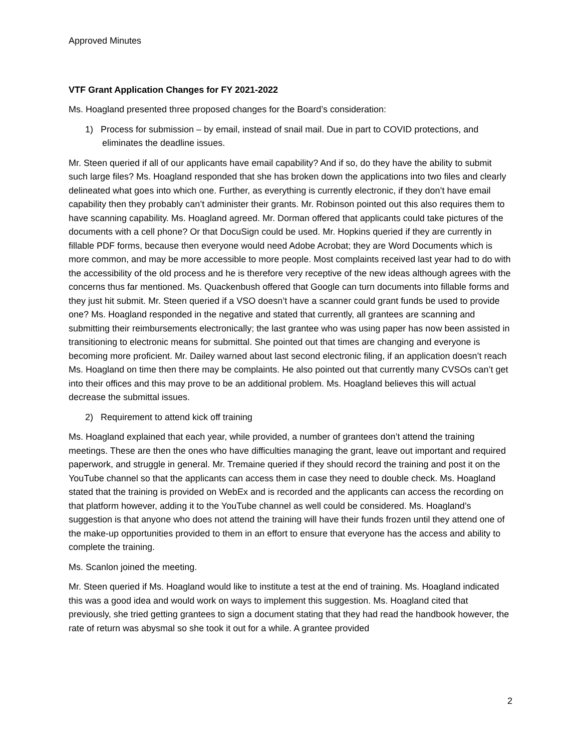Approved Minutes
VTF Grant Application Changes for FY 2021-2022
Ms. Hoagland presented three proposed changes for the Board’s consideration:
1) Process for submission – by email, instead of snail mail. Due in part to COVID protections, and eliminates the deadline issues.
Mr. Steen queried if all of our applicants have email capability? And if so, do they have the ability to submit such large files? Ms. Hoagland responded that she has broken down the applications into two files and clearly delineated what goes into which one. Further, as everything is currently electronic, if they don’t have email capability then they probably can’t administer their grants. Mr. Robinson pointed out this also requires them to have scanning capability. Ms. Hoagland agreed. Mr. Dorman offered that applicants could take pictures of the documents with a cell phone? Or that DocuSign could be used. Mr. Hopkins queried if they are currently in fillable PDF forms, because then everyone would need Adobe Acrobat; they are Word Documents which is more common, and may be more accessible to more people. Most complaints received last year had to do with the accessibility of the old process and he is therefore very receptive of the new ideas although agrees with the concerns thus far mentioned. Ms. Quackenbush offered that Google can turn documents into fillable forms and they just hit submit. Mr. Steen queried if a VSO doesn’t have a scanner could grant funds be used to provide one? Ms. Hoagland responded in the negative and stated that currently, all grantees are scanning and submitting their reimbursements electronically; the last grantee who was using paper has now been assisted in transitioning to electronic means for submittal. She pointed out that times are changing and everyone is becoming more proficient. Mr. Dailey warned about last second electronic filing, if an application doesn’t reach Ms. Hoagland on time then there may be complaints. He also pointed out that currently many CVSOs can’t get into their offices and this may prove to be an additional problem. Ms. Hoagland believes this will actual decrease the submittal issues.
2) Requirement to attend kick off training
Ms. Hoagland explained that each year, while provided, a number of grantees don’t attend the training meetings. These are then the ones who have difficulties managing the grant, leave out important and required paperwork, and struggle in general. Mr. Tremaine queried if they should record the training and post it on the YouTube channel so that the applicants can access them in case they need to double check. Ms. Hoagland stated that the training is provided on WebEx and is recorded and the applicants can access the recording on that platform however, adding it to the YouTube channel as well could be considered. Ms. Hoagland’s suggestion is that anyone who does not attend the training will have their funds frozen until they attend one of the make-up opportunities provided to them in an effort to ensure that everyone has the access and ability to complete the training.
Ms. Scanlon joined the meeting.
Mr. Steen queried if Ms. Hoagland would like to institute a test at the end of training. Ms. Hoagland indicated this was a good idea and would work on ways to implement this suggestion. Ms. Hoagland cited that previously, she tried getting grantees to sign a document stating that they had read the handbook however, the rate of return was abysmal so she took it out for a while. A grantee provided
2